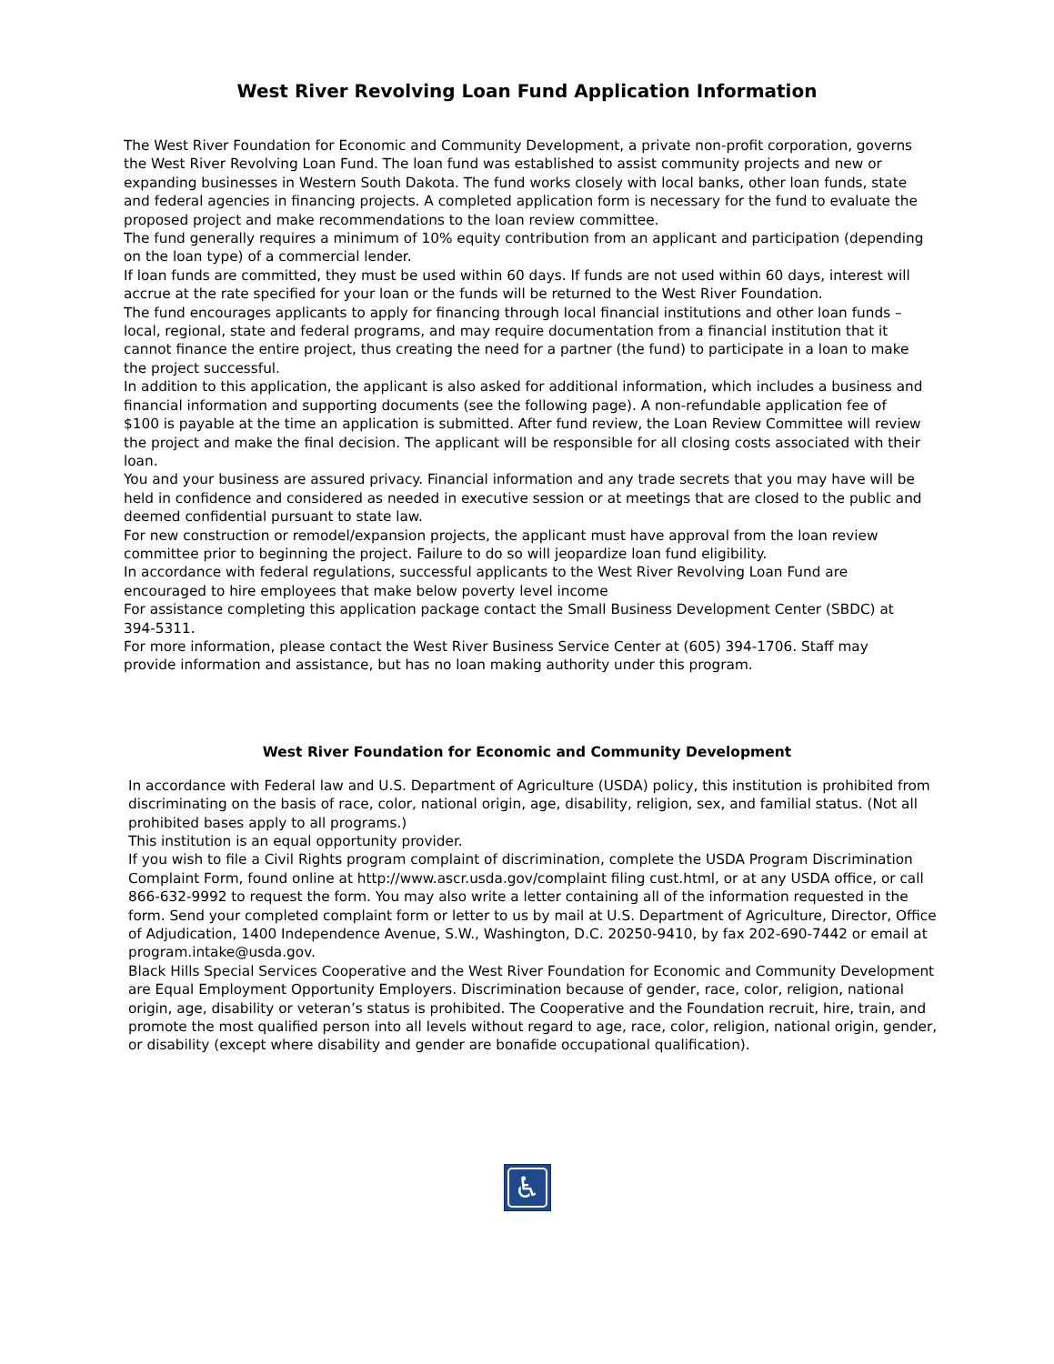West River Revolving Loan Fund Application Information
The West River Foundation for Economic and Community Development, a private non-profit corporation, governs the West River Revolving Loan Fund. The loan fund was established to assist community projects and new or expanding businesses in Western South Dakota. The fund works closely with local banks, other loan funds, state and federal agencies in financing projects. A completed application form is necessary for the fund to evaluate the proposed project and make recommendations to the loan review committee.
The fund generally requires a minimum of 10% equity contribution from an applicant and participation (depending on the loan type) of a commercial lender.
If loan funds are committed, they must be used within 60 days. If funds are not used within 60 days, interest will accrue at the rate specified for your loan or the funds will be returned to the West River Foundation.
The fund encourages applicants to apply for financing through local financial institutions and other loan funds – local, regional, state and federal programs, and may require documentation from a financial institution that it cannot finance the entire project, thus creating the need for a partner (the fund) to participate in a loan to make the project successful.
In addition to this application, the applicant is also asked for additional information, which includes a business and financial information and supporting documents (see the following page). A non-refundable application fee of $100 is payable at the time an application is submitted. After fund review, the Loan Review Committee will review the project and make the final decision. The applicant will be responsible for all closing costs associated with their loan.
You and your business are assured privacy. Financial information and any trade secrets that you may have will be held in confidence and considered as needed in executive session or at meetings that are closed to the public and deemed confidential pursuant to state law.
For new construction or remodel/expansion projects, the applicant must have approval from the loan review committee prior to beginning the project. Failure to do so will jeopardize loan fund eligibility.
In accordance with federal regulations, successful applicants to the West River Revolving Loan Fund are encouraged to hire employees that make below poverty level income
For assistance completing this application package contact the Small Business Development Center (SBDC) at 394-5311.
For more information, please contact the West River Business Service Center at (605) 394-1706. Staff may provide information and assistance, but has no loan making authority under this program.
West River Foundation for Economic and Community Development
In accordance with Federal law and U.S. Department of Agriculture (USDA) policy, this institution is prohibited from discriminating on the basis of race, color, national origin, age, disability, religion, sex, and familial status. (Not all prohibited bases apply to all programs.)
This institution is an equal opportunity provider.
If you wish to file a Civil Rights program complaint of discrimination, complete the USDA Program Discrimination Complaint Form, found online at http://www.ascr.usda.gov/complaint filing cust.html, or at any USDA office, or call 866-632-9992 to request the form. You may also write a letter containing all of the information requested in the form. Send your completed complaint form or letter to us by mail at U.S. Department of Agriculture, Director, Office of Adjudication, 1400 Independence Avenue, S.W., Washington, D.C. 20250-9410, by fax 202-690-7442 or email at program.intake@usda.gov.
Black Hills Special Services Cooperative and the West River Foundation for Economic and Community Development are Equal Employment Opportunity Employers. Discrimination because of gender, race, color, religion, national origin, age, disability or veteran’s status is prohibited. The Cooperative and the Foundation recruit, hire, train, and promote the most qualified person into all levels without regard to age, race, color, religion, national origin, gender, or disability (except where disability and gender are bonafide occupational qualification).
♿